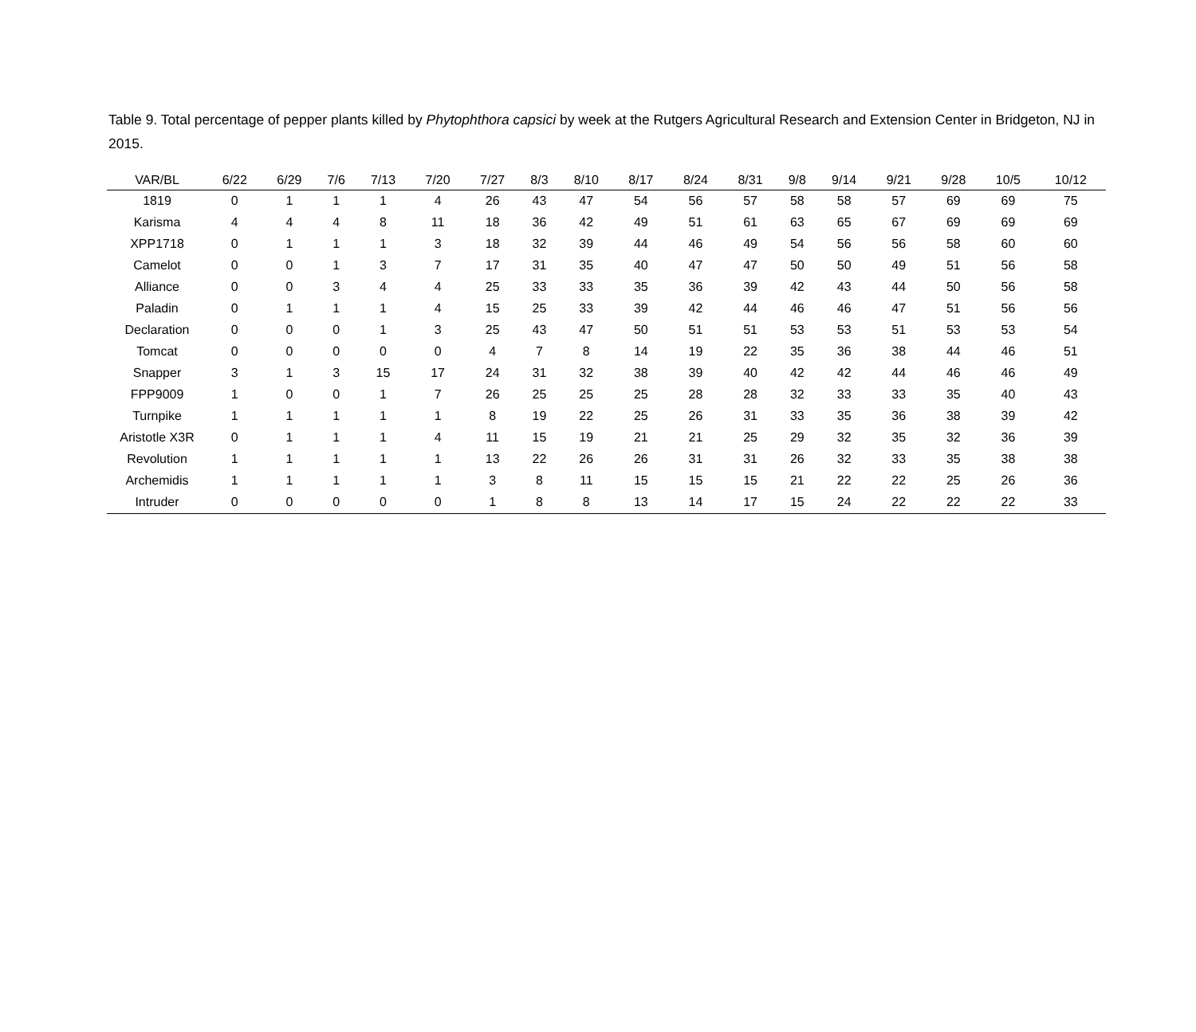Table 9. Total percentage of pepper plants killed by Phytophthora capsici by week at the Rutgers Agricultural Research and Extension Center in Bridgeton, NJ in 2015.
| VAR/BL | 6/22 | 6/29 | 7/6 | 7/13 | 7/20 | 7/27 | 8/3 | 8/10 | 8/17 | 8/24 | 8/31 | 9/8 | 9/14 | 9/21 | 9/28 | 10/5 | 10/12 |
| --- | --- | --- | --- | --- | --- | --- | --- | --- | --- | --- | --- | --- | --- | --- | --- | --- | --- |
| 1819 | 0 | 1 | 1 | 1 | 4 | 26 | 43 | 47 | 54 | 56 | 57 | 58 | 58 | 57 | 69 | 69 | 75 |
| Karisma | 4 | 4 | 4 | 8 | 11 | 18 | 36 | 42 | 49 | 51 | 61 | 63 | 65 | 67 | 69 | 69 | 69 |
| XPP1718 | 0 | 1 | 1 | 1 | 3 | 18 | 32 | 39 | 44 | 46 | 49 | 54 | 56 | 56 | 58 | 60 | 60 |
| Camelot | 0 | 0 | 1 | 3 | 7 | 17 | 31 | 35 | 40 | 47 | 47 | 50 | 50 | 49 | 51 | 56 | 58 |
| Alliance | 0 | 0 | 3 | 4 | 4 | 25 | 33 | 33 | 35 | 36 | 39 | 42 | 43 | 44 | 50 | 56 | 58 |
| Paladin | 0 | 1 | 1 | 1 | 4 | 15 | 25 | 33 | 39 | 42 | 44 | 46 | 46 | 47 | 51 | 56 | 56 |
| Declaration | 0 | 0 | 0 | 1 | 3 | 25 | 43 | 47 | 50 | 51 | 51 | 53 | 53 | 51 | 53 | 53 | 54 |
| Tomcat | 0 | 0 | 0 | 0 | 0 | 4 | 7 | 8 | 14 | 19 | 22 | 35 | 36 | 38 | 44 | 46 | 51 |
| Snapper | 3 | 1 | 3 | 15 | 17 | 24 | 31 | 32 | 38 | 39 | 40 | 42 | 42 | 44 | 46 | 46 | 49 |
| FPP9009 | 1 | 0 | 0 | 1 | 7 | 26 | 25 | 25 | 25 | 28 | 28 | 32 | 33 | 33 | 35 | 40 | 43 |
| Turnpike | 1 | 1 | 1 | 1 | 1 | 8 | 19 | 22 | 25 | 26 | 31 | 33 | 35 | 36 | 38 | 39 | 42 |
| Aristotle X3R | 0 | 1 | 1 | 1 | 4 | 11 | 15 | 19 | 21 | 21 | 25 | 29 | 32 | 35 | 32 | 36 | 39 |
| Revolution | 1 | 1 | 1 | 1 | 1 | 13 | 22 | 26 | 26 | 31 | 31 | 26 | 32 | 33 | 35 | 38 | 38 |
| Archemidis | 1 | 1 | 1 | 1 | 1 | 3 | 8 | 11 | 15 | 15 | 15 | 21 | 22 | 22 | 25 | 26 | 36 |
| Intruder | 0 | 0 | 0 | 0 | 0 | 1 | 8 | 8 | 13 | 14 | 17 | 15 | 24 | 22 | 22 | 22 | 33 |